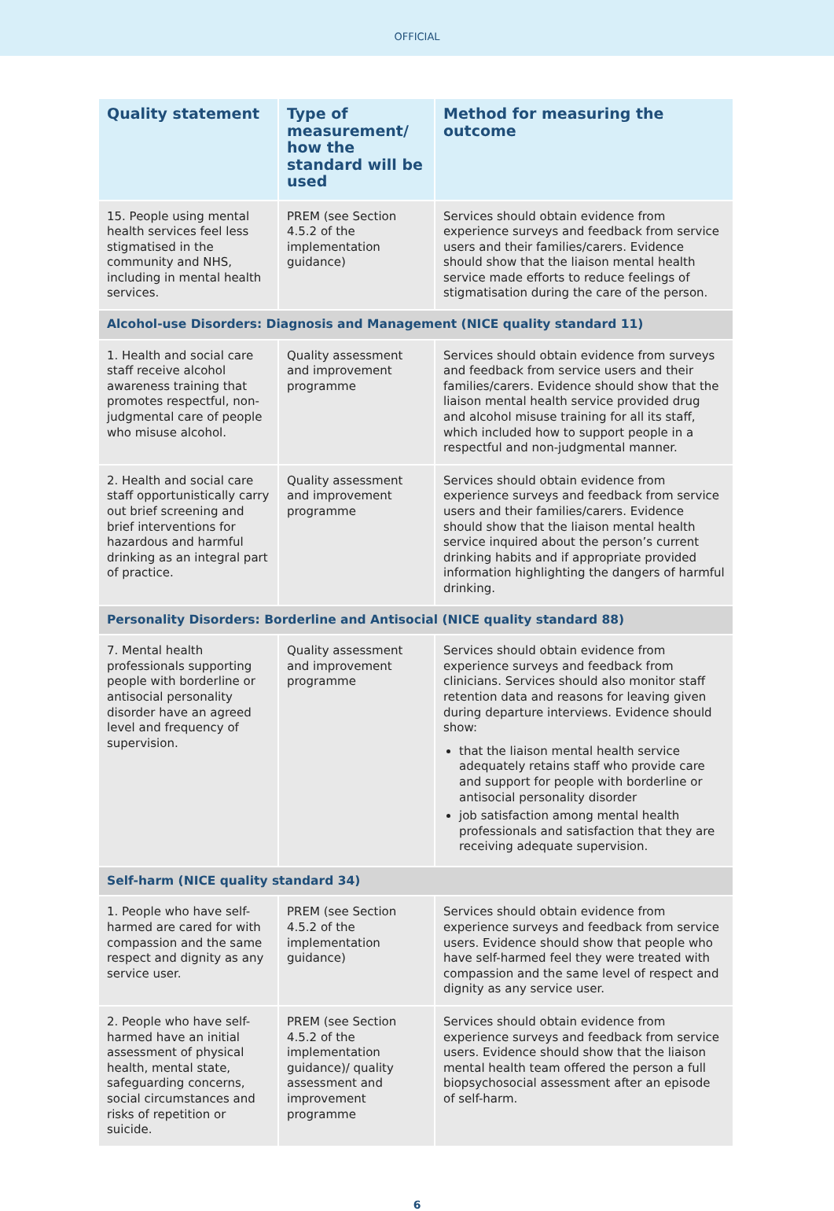OFFICIAL
| Quality statement | Type of measurement/ how the standard will be used | Method for measuring the outcome |
| --- | --- | --- |
| 15. People using mental health services feel less stigmatised in the community and NHS, including in mental health services. | PREM (see Section 4.5.2 of the implementation guidance) | Services should obtain evidence from experience surveys and feedback from service users and their families/carers. Evidence should show that the liaison mental health service made efforts to reduce feelings of stigmatisation during the care of the person. |
| Alcohol-use Disorders: Diagnosis and Management (NICE quality standard 11) | | |
| 1. Health and social care staff receive alcohol awareness training that promotes respectful, non-judgmental care of people who misuse alcohol. | Quality assessment and improvement programme | Services should obtain evidence from surveys and feedback from service users and their families/carers. Evidence should show that the liaison mental health service provided drug and alcohol misuse training for all its staff, which included how to support people in a respectful and non-judgmental manner. |
| 2. Health and social care staff opportunistically carry out brief screening and brief interventions for hazardous and harmful drinking as an integral part of practice. | Quality assessment and improvement programme | Services should obtain evidence from experience surveys and feedback from service users and their families/carers. Evidence should show that the liaison mental health service inquired about the person’s current drinking habits and if appropriate provided information highlighting the dangers of harmful drinking. |
| Personality Disorders: Borderline and Antisocial (NICE quality standard 88) | | |
| 7. Mental health professionals supporting people with borderline or antisocial personality disorder have an agreed level and frequency of supervision. | Quality assessment and improvement programme | Services should obtain evidence from experience surveys and feedback from clinicians. Services should also monitor staff retention data and reasons for leaving given during departure interviews. Evidence should show: that the liaison mental health service adequately retains staff who provide care and support for people with borderline or antisocial personality disorder job satisfaction among mental health professionals and satisfaction that they are receiving adequate supervision. |
| Self-harm (NICE quality standard 34) | | |
| 1. People who have self-harmed are cared for with compassion and the same respect and dignity as any service user. | PREM (see Section 4.5.2 of the implementation guidance) | Services should obtain evidence from experience surveys and feedback from service users. Evidence should show that people who have self-harmed feel they were treated with compassion and the same level of respect and dignity as any service user. |
| 2. People who have self-harmed have an initial assessment of physical health, mental state, safeguarding concerns, social circumstances and risks of repetition or suicide. | PREM (see Section 4.5.2 of the implementation guidance)/ quality assessment and improvement programme | Services should obtain evidence from experience surveys and feedback from service users. Evidence should show that the liaison mental health team offered the person a full biopsychosocial assessment after an episode of self-harm. |
6